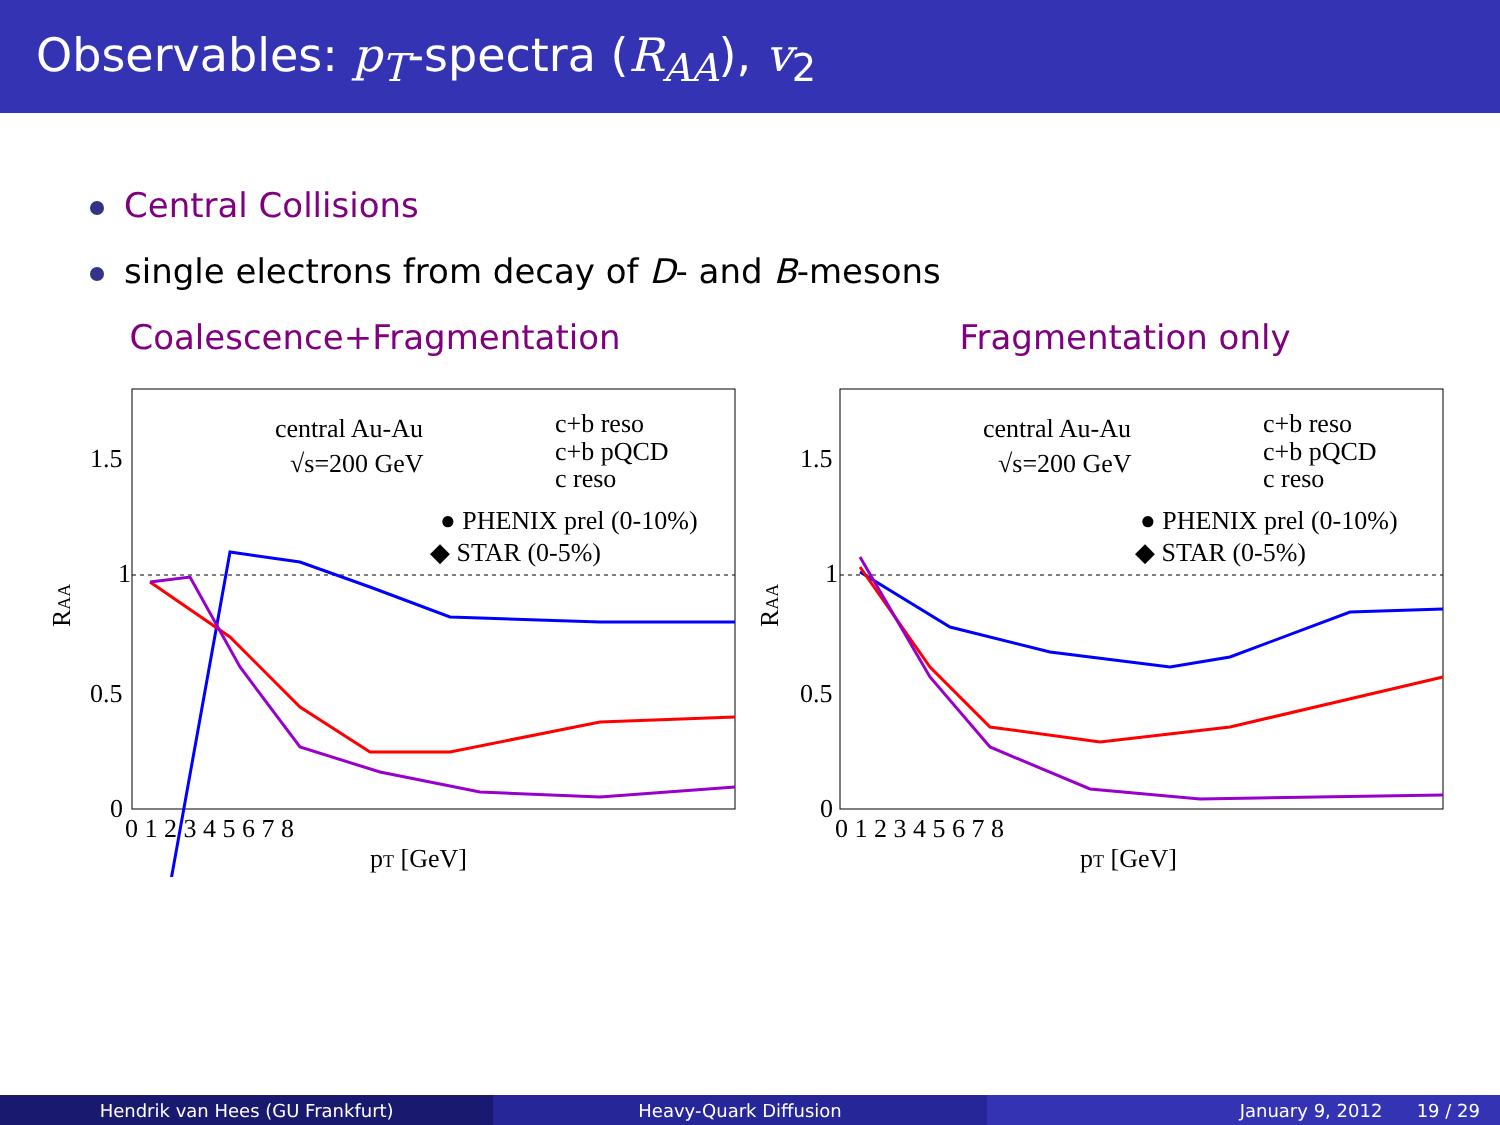Observables: p<sub>T</sub>-spectra (R<sub>AA</sub>), v<sub>2</sub>
Central Collisions
single electrons from decay of D- and B-mesons
Coalescence+Fragmentation
central Au-Au
√s=200 GeV
c+b reso
c+b pQCD
c reso
● PHENIX prel (0-10%)
◆ STAR (0-5%)
1.5
1
0.5
0
0 1 2 3 4 5 6 7 8
pT [GeV]
RAA
Fragmentation only
central Au-Au
√s=200 GeV
c+b reso
c+b pQCD
c reso
● PHENIX prel (0-10%)
◆ STAR (0-5%)
1.5
1
0.5
0
0 1 2 3 4 5 6 7 8
pT [GeV]
RAA
Hendrik van Hees (GU Frankfurt)
Heavy-Quark Diffusion January 9, 2012 19 / 29